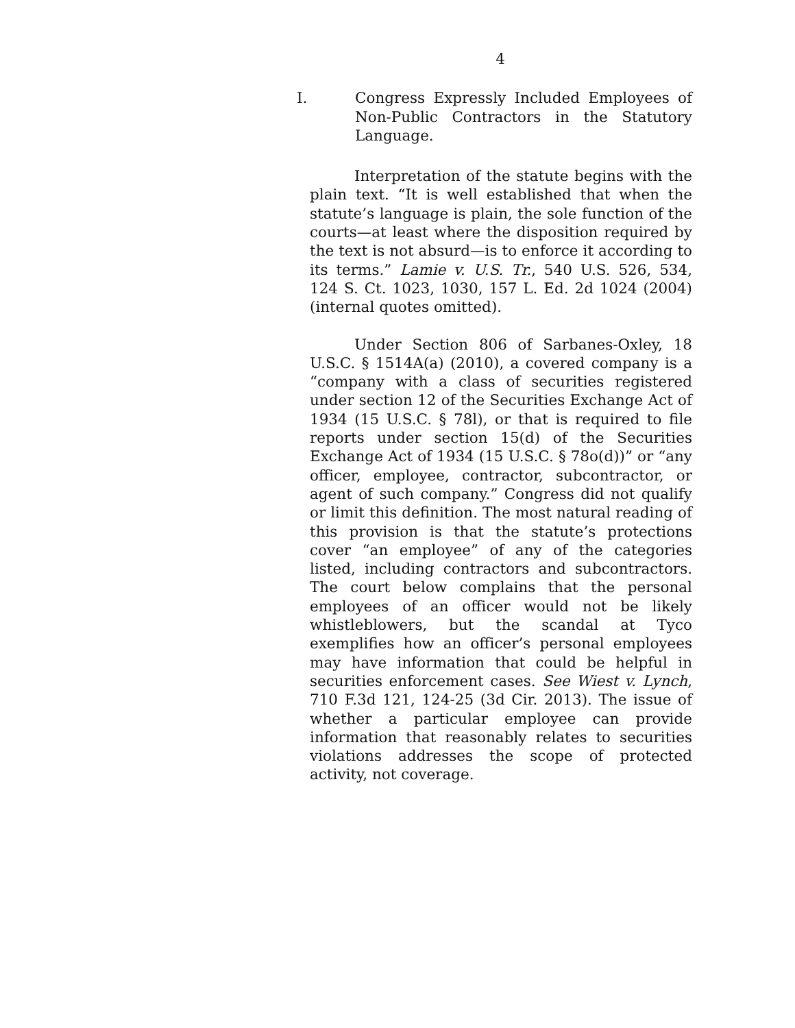4
I. Congress Expressly Included Employees of Non-Public Contractors in the Statutory Language.
Interpretation of the statute begins with the plain text. “It is well established that when the statute’s language is plain, the sole function of the courts—at least where the disposition required by the text is not absurd—is to enforce it according to its terms.” Lamie v. U.S. Tr., 540 U.S. 526, 534, 124 S. Ct. 1023, 1030, 157 L. Ed. 2d 1024 (2004) (internal quotes omitted).
Under Section 806 of Sarbanes-Oxley, 18 U.S.C. § 1514A(a) (2010), a covered company is a “company with a class of securities registered under section 12 of the Securities Exchange Act of 1934 (15 U.S.C. § 78l), or that is required to file reports under section 15(d) of the Securities Exchange Act of 1934 (15 U.S.C. § 78o(d))” or “any officer, employee, contractor, subcontractor, or agent of such company.” Congress did not qualify or limit this definition. The most natural reading of this provision is that the statute’s protections cover “an employee” of any of the categories listed, including contractors and subcontractors. The court below complains that the personal employees of an officer would not be likely whistleblowers, but the scandal at Tyco exemplifies how an officer’s personal employees may have information that could be helpful in securities enforcement cases. See Wiest v. Lynch, 710 F.3d 121, 124-25 (3d Cir. 2013). The issue of whether a particular employee can provide information that reasonably relates to securities violations addresses the scope of protected activity, not coverage.